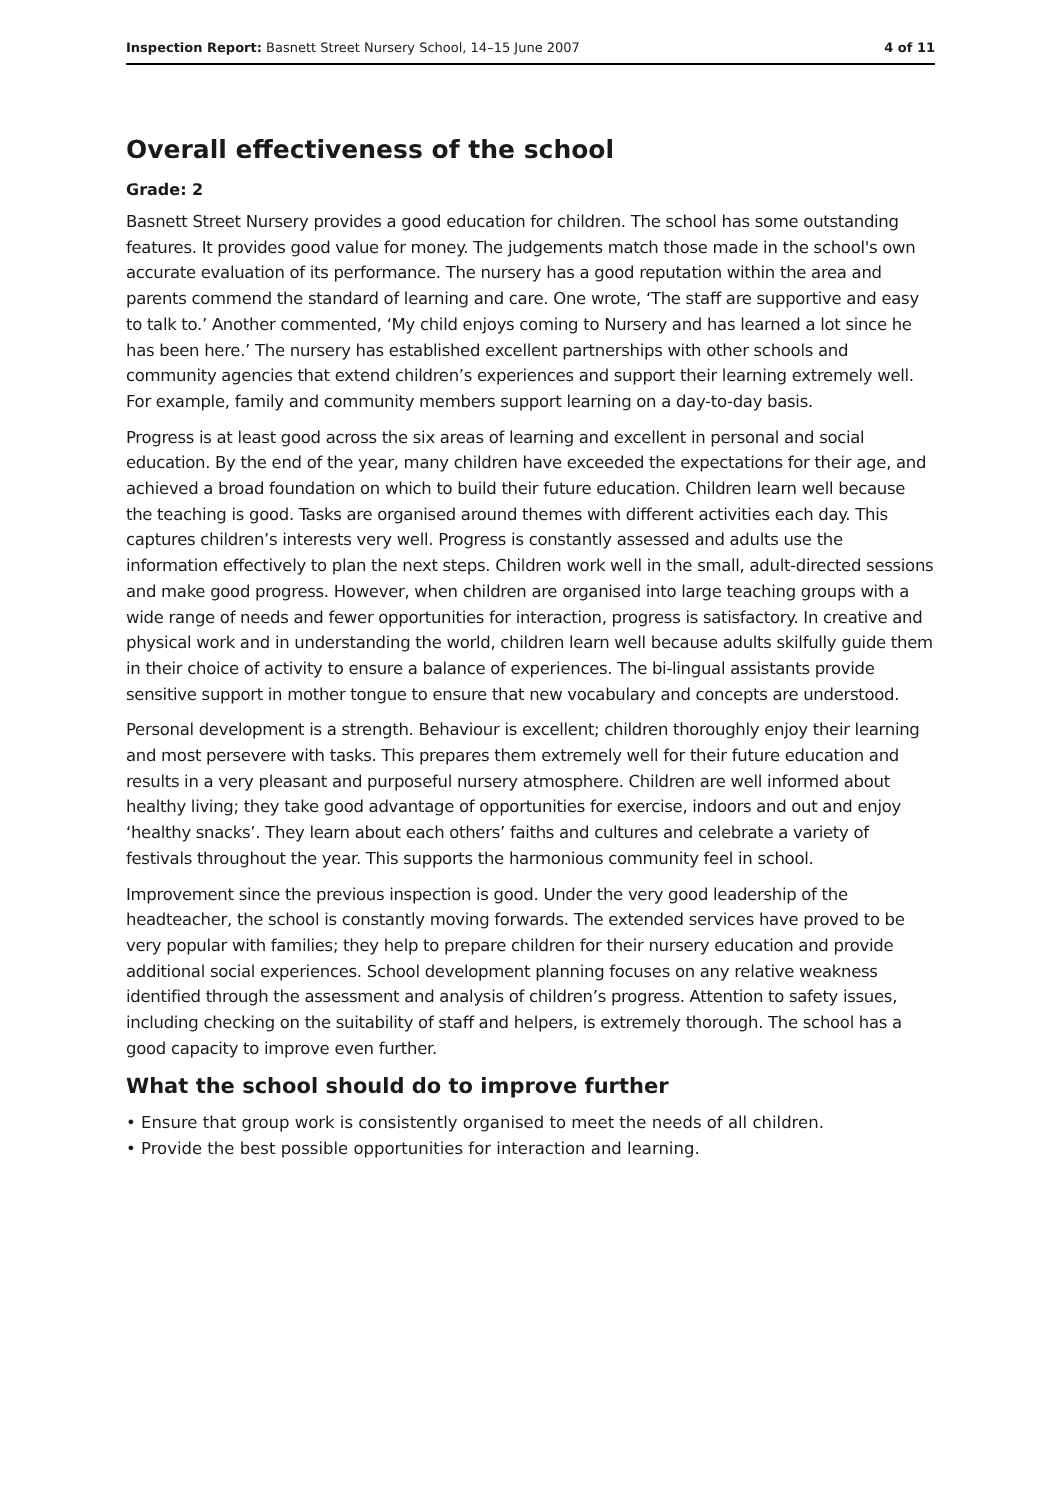Inspection Report: Basnett Street Nursery School, 14–15 June 2007 4 of 11
Overall effectiveness of the school
Grade: 2
Basnett Street Nursery provides a good education for children. The school has some outstanding features. It provides good value for money. The judgements match those made in the school's own accurate evaluation of its performance. The nursery has a good reputation within the area and parents commend the standard of learning and care. One wrote, ‘The staff are supportive and easy to talk to.’ Another commented, ‘My child enjoys coming to Nursery and has learned a lot since he has been here.’ The nursery has established excellent partnerships with other schools and community agencies that extend children’s experiences and support their learning extremely well. For example, family and community members support learning on a day-to-day basis.
Progress is at least good across the six areas of learning and excellent in personal and social education. By the end of the year, many children have exceeded the expectations for their age, and achieved a broad foundation on which to build their future education. Children learn well because the teaching is good. Tasks are organised around themes with different activities each day. This captures children’s interests very well. Progress is constantly assessed and adults use the information effectively to plan the next steps. Children work well in the small, adult-directed sessions and make good progress. However, when children are organised into large teaching groups with a wide range of needs and fewer opportunities for interaction, progress is satisfactory. In creative and physical work and in understanding the world, children learn well because adults skilfully guide them in their choice of activity to ensure a balance of experiences. The bi-lingual assistants provide sensitive support in mother tongue to ensure that new vocabulary and concepts are understood.
Personal development is a strength. Behaviour is excellent; children thoroughly enjoy their learning and most persevere with tasks. This prepares them extremely well for their future education and results in a very pleasant and purposeful nursery atmosphere. Children are well informed about healthy living; they take good advantage of opportunities for exercise, indoors and out and enjoy ‘healthy snacks’. They learn about each others’ faiths and cultures and celebrate a variety of festivals throughout the year. This supports the harmonious community feel in school.
Improvement since the previous inspection is good. Under the very good leadership of the headteacher, the school is constantly moving forwards. The extended services have proved to be very popular with families; they help to prepare children for their nursery education and provide additional social experiences. School development planning focuses on any relative weakness identified through the assessment and analysis of children’s progress. Attention to safety issues, including checking on the suitability of staff and helpers, is extremely thorough. The school has a good capacity to improve even further.
What the school should do to improve further
• Ensure that group work is consistently organised to meet the needs of all children.
• Provide the best possible opportunities for interaction and learning.